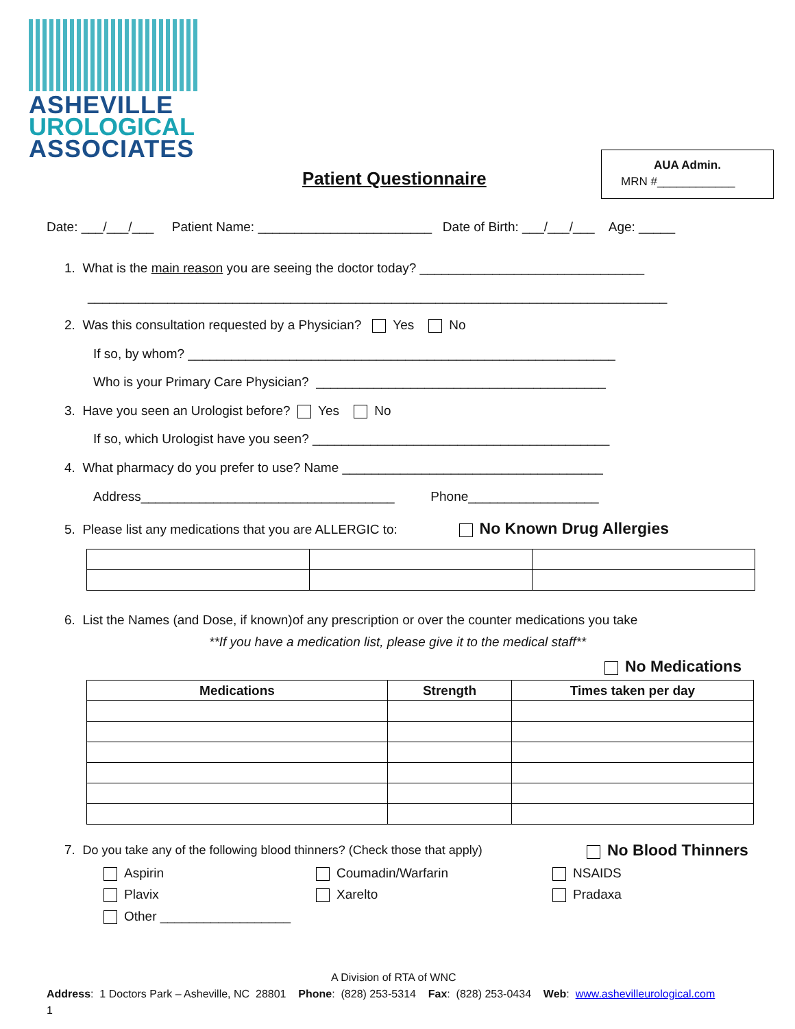ASHEVILLE
UROLOGICAL
ASSOCIATES
Patient Questionnaire
AUA Admin.
MRN #____________
Date: ___/___/___ Patient Name: ________________________ Date of Birth: ___/___/___ Age: _____
1. What is the main reason you are seeing the doctor today? _______________________________
________________________________________________________________________________
2. Was this consultation requested by a Physician? Yes No
If so, by whom? ___________________________________________________________
Who is your Primary Care Physician? ________________________________________
3. Have you seen an Urologist before? Yes No
If so, which Urologist have you seen? _________________________________________
4. What pharmacy do you prefer to use? Name ____________________________________
Address___________________________________ Phone__________________
5. Please list any medications that you are ALLERGIC to: No Known Drug Allergies
6. List the Names (and Dose, if known)of any prescription or over the counter medications you take
**If you have a medication list, please give it to the medical staff**
No Medications
| Medications | Strength | Times taken per day |
| --- | --- | --- |
7. Do you take any of the following blood thinners? (Check those that apply)
No Blood Thinners
Aspirin
Coumadin/Warfarin
NSAIDS
Plavix
Xarelto
Pradaxa
Other __________________
A Division of RTA of WNC
Address: 1 Doctors Park – Asheville, NC 28801 Phone: (828) 253-5314 Fax: (828) 253-0434 Web: www.ashevilleurological.com
1